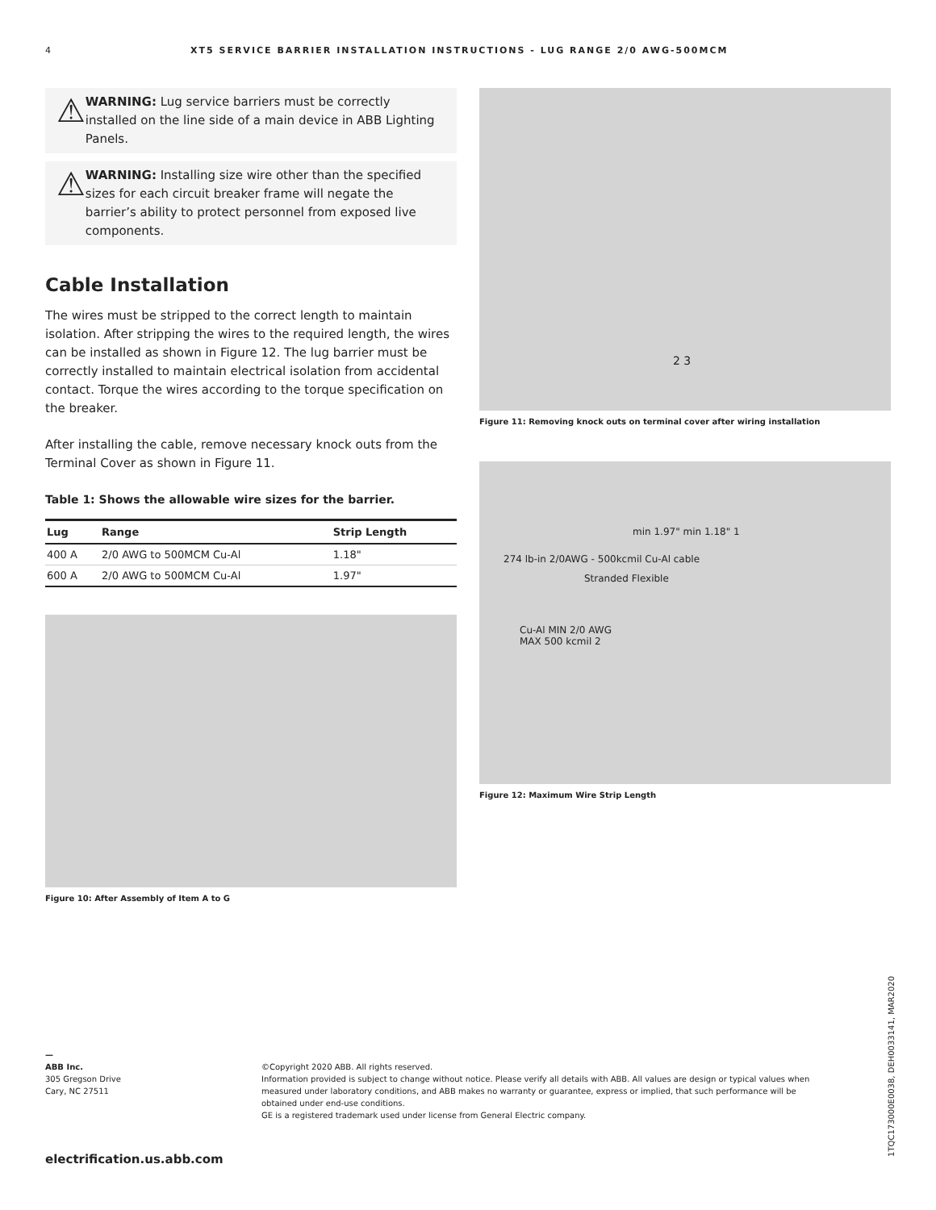4 XT5 SERVICE BARRIER INSTALLATION INSTRUCTIONS - LUG RANGE 2/0 AWG-500MCM
⚠
WARNING: Lug service barriers must be correctly installed on the line side of a main device in ABB Lighting Panels.
⚠
WARNING: Installing size wire other than the specified sizes for each circuit breaker frame will negate the barrier’s ability to protect personnel from exposed live components.
Cable Installation
The wires must be stripped to the correct length to maintain isolation. After stripping the wires to the required length, the wires can be installed as shown in Figure 12. The lug barrier must be correctly installed to maintain electrical isolation from accidental contact. Torque the wires according to the torque specification on the breaker.
After installing the cable, remove necessary knock outs from the Terminal Cover as shown in Figure 11.
Table 1: Shows the allowable wire sizes for the barrier.
| Lug | Range | Strip Length |
| --- | --- | --- |
| 400 A | 2/0 AWG to 500MCM Cu-Al | 1.18" |
| 600 A | 2/0 AWG to 500MCM Cu-Al | 1.97" |
Figure 10: After Assembly of Item A to G
2 3
Figure 11: Removing knock outs on terminal cover after wiring installation
min 1.97" min 1.18" 1
274 lb-in 2/0AWG - 500kcmil Cu-Al cable
Stranded Flexible
Cu-Al MIN 2/0 AWG
MAX 500 kcmil 2
Figure 12: Maximum Wire Strip Length
—
ABB Inc.
305 Gregson Drive
Cary, NC 27511
©Copyright 2020 ABB. All rights reserved.
Information provided is subject to change without notice. Please verify all details with ABB. All values are design or typical values when measured under laboratory conditions, and ABB makes no warranty or guarantee, express or implied, that such performance will be obtained under end-use conditions.
GE is a registered trademark used under license from General Electric company.
1TQC173000E0038, DEH0033141, MAR2020
electrification.us.abb.com